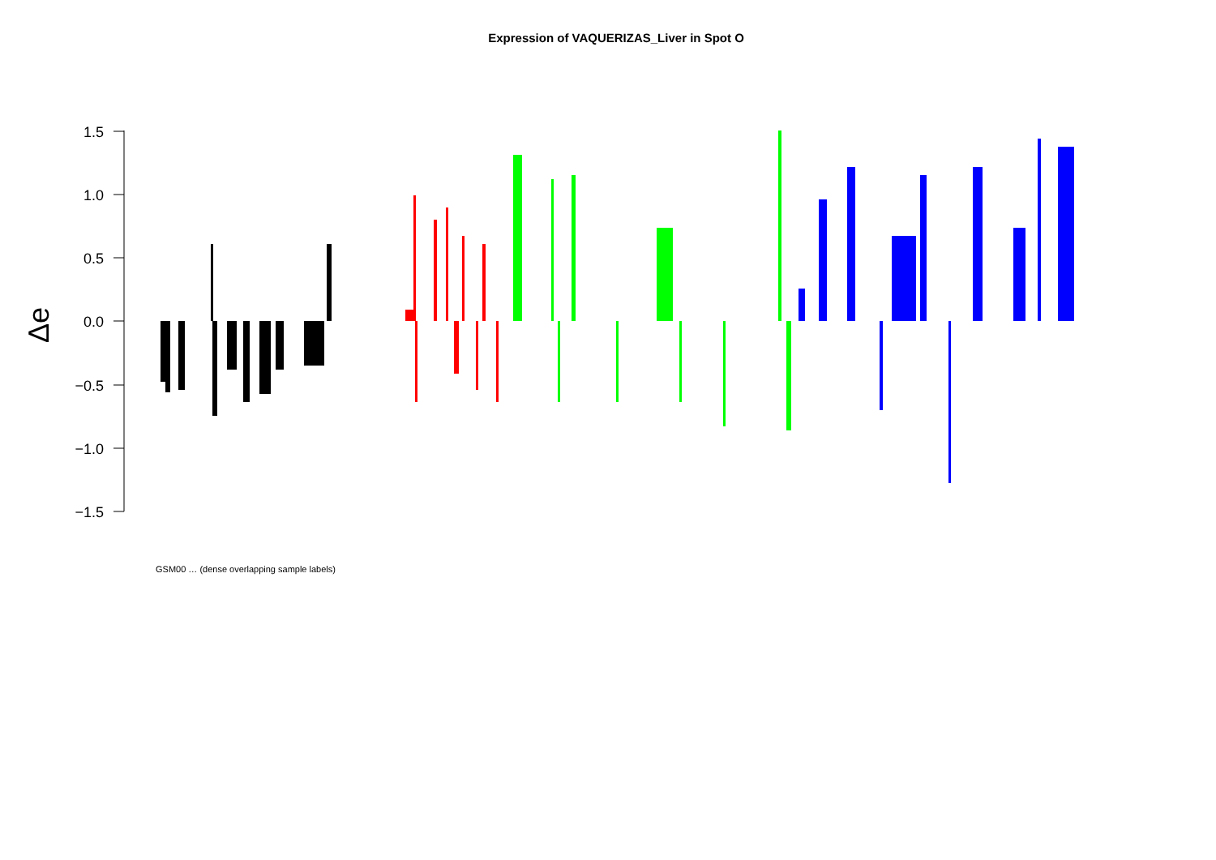Expression of VAQUERIZAS_Liver in Spot O
1.5
1.0
0.5
0.0
−0.5
−1.0
−1.5
Δe
GSM00 … (dense overlapping sample labels)